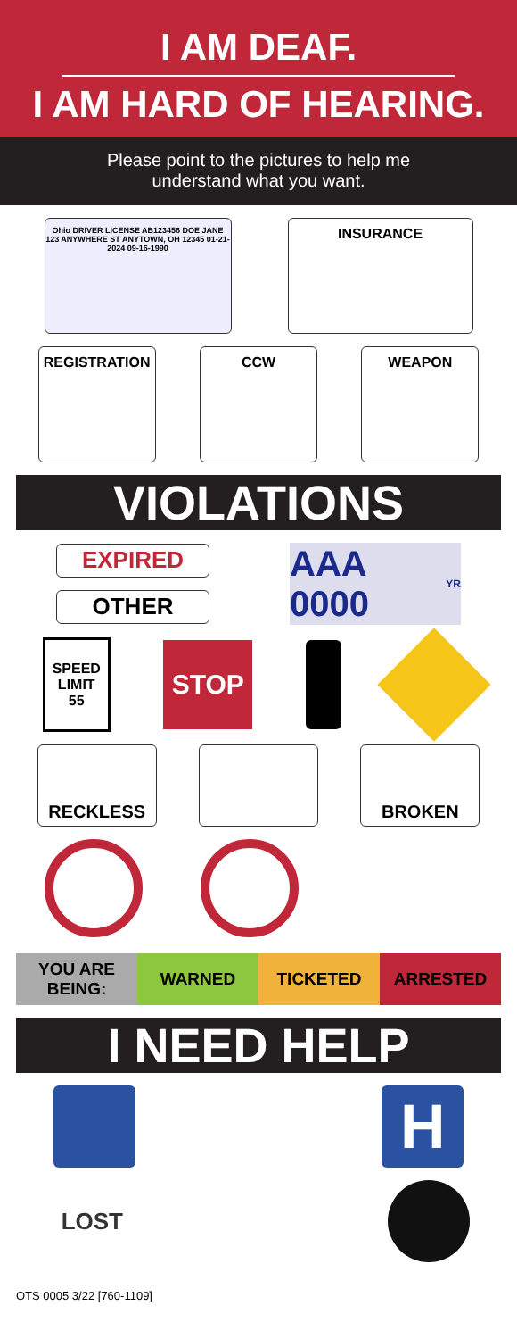I AM DEAF.
I AM HARD OF HEARING.
Please point to the pictures to help me
understand what you want.
Ohio DRIVER LICENSE AB123456 DOE JANE 123 ANYWHERE ST ANYTOWN, OH 12345 01-21-2024 09-16-1990
INSURANCE
REGISTRATION CCW WEAPON
VIOLATIONS
EXPIRED
OTHER
AAA 0000 YR
SPEED LIMIT
55
STOP
RECKLESS BROKEN
YOU ARE
BEING:
WARNED TICKETED ARRESTED
I NEED HELP
H
LOST
OTS 0005 3/22 [760-1109]